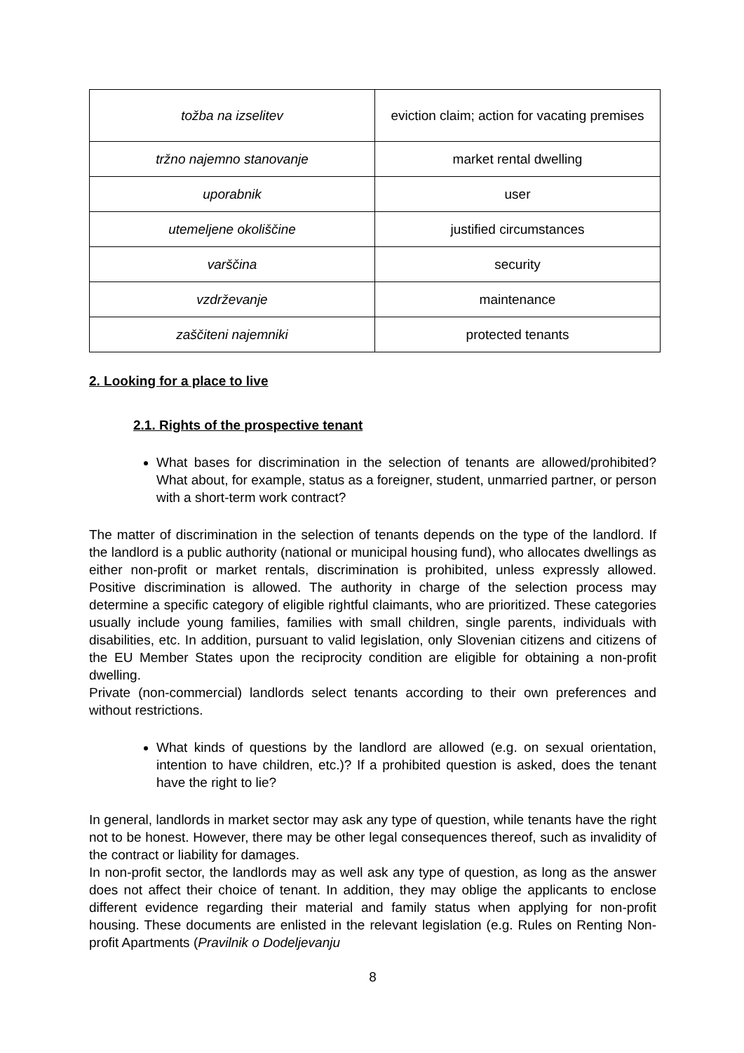| tožba na izselitev | eviction claim; action for vacating premises |
| tržno najemno stanovanje | market rental dwelling |
| uporabnik | user |
| utemeljene okoliščine | justified circumstances |
| varščina | security |
| vzdrževanje | maintenance |
| zaščiteni najemniki | protected tenants |
2. Looking for a place to live
2.1. Rights of the prospective tenant
What bases for discrimination in the selection of tenants are allowed/prohibited? What about, for example, status as a foreigner, student, unmarried partner, or person with a short-term work contract?
The matter of discrimination in the selection of tenants depends on the type of the landlord. If the landlord is a public authority (national or municipal housing fund), who allocates dwellings as either non-profit or market rentals, discrimination is prohibited, unless expressly allowed. Positive discrimination is allowed. The authority in charge of the selection process may determine a specific category of eligible rightful claimants, who are prioritized. These categories usually include young families, families with small children, single parents, individuals with disabilities, etc. In addition, pursuant to valid legislation, only Slovenian citizens and citizens of the EU Member States upon the reciprocity condition are eligible for obtaining a non-profit dwelling.
Private (non-commercial) landlords select tenants according to their own preferences and without restrictions.
What kinds of questions by the landlord are allowed (e.g. on sexual orientation, intention to have children, etc.)? If a prohibited question is asked, does the tenant have the right to lie?
In general, landlords in market sector may ask any type of question, while tenants have the right not to be honest. However, there may be other legal consequences thereof, such as invalidity of the contract or liability for damages.
In non-profit sector, the landlords may as well ask any type of question, as long as the answer does not affect their choice of tenant. In addition, they may oblige the applicants to enclose different evidence regarding their material and family status when applying for non-profit housing. These documents are enlisted in the relevant legislation (e.g. Rules on Renting Non-profit Apartments (Pravilnik o Dodeljevanju
8